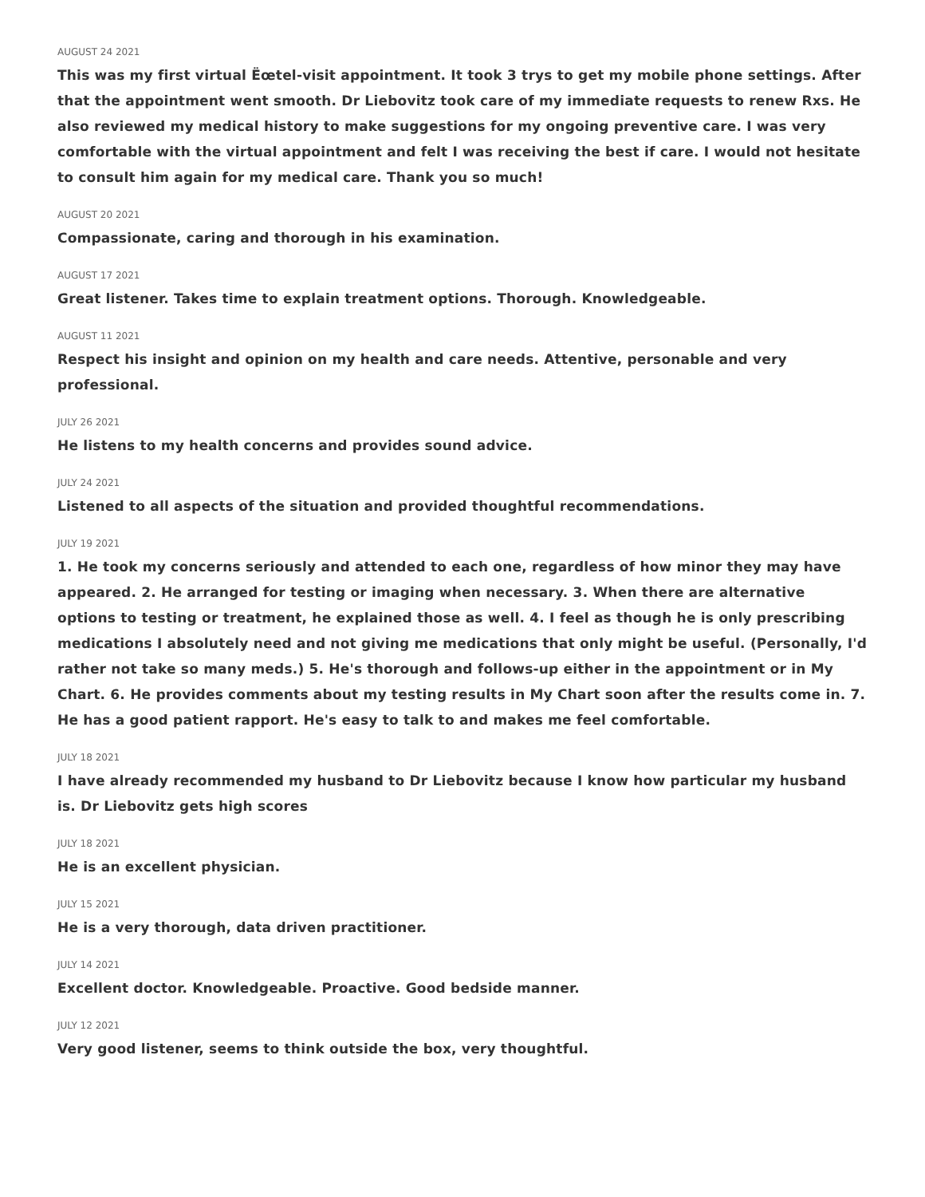AUGUST 24 2021
This was my first virtual Ëœtel-visit appointment. It took 3 trys to get my mobile phone settings. After that the appointment went smooth. Dr Liebovitz took care of my immediate requests to renew Rxs. He also reviewed my medical history to make suggestions for my ongoing preventive care. I was very comfortable with the virtual appointment and felt I was receiving the best if care. I would not hesitate to consult him again for my medical care. Thank you so much!
AUGUST 20 2021
Compassionate, caring and thorough in his examination.
AUGUST 17 2021
Great listener. Takes time to explain treatment options. Thorough. Knowledgeable.
AUGUST 11 2021
Respect his insight and opinion on my health and care needs. Attentive, personable and very professional.
JULY 26 2021
He listens to my health concerns and provides sound advice.
JULY 24 2021
Listened to all aspects of the situation and provided thoughtful recommendations.
JULY 19 2021
1. He took my concerns seriously and attended to each one, regardless of how minor they may have appeared. 2. He arranged for testing or imaging when necessary. 3. When there are alternative options to testing or treatment, he explained those as well. 4. I feel as though he is only prescribing medications I absolutely need and not giving me medications that only might be useful. (Personally, I'd rather not take so many meds.) 5. He's thorough and follows-up either in the appointment or in My Chart. 6. He provides comments about my testing results in My Chart soon after the results come in. 7. He has a good patient rapport. He's easy to talk to and makes me feel comfortable.
JULY 18 2021
I have already recommended my husband to Dr Liebovitz because I know how particular my husband is. Dr Liebovitz gets high scores
JULY 18 2021
He is an excellent physician.
JULY 15 2021
He is a very thorough, data driven practitioner.
JULY 14 2021
Excellent doctor. Knowledgeable. Proactive. Good bedside manner.
JULY 12 2021
Very good listener, seems to think outside the box, very thoughtful.